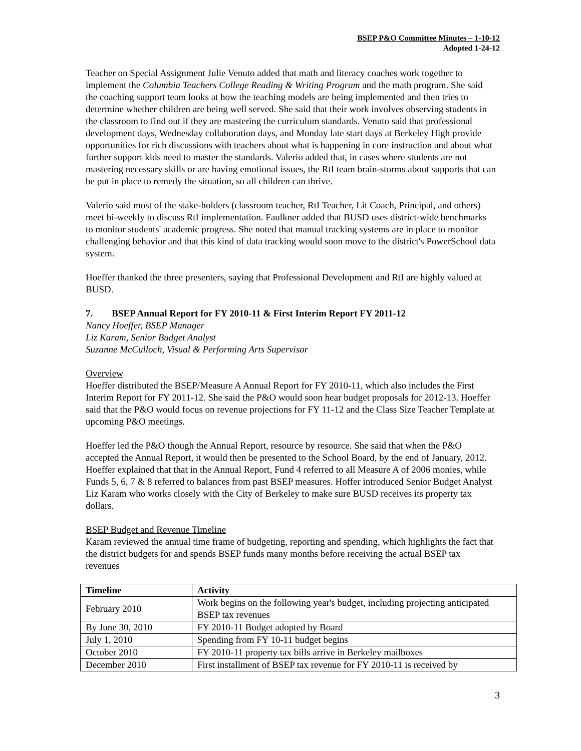BSEP P&O Committee Minutes – 1-10-12
Adopted 1-24-12
Teacher on Special Assignment Julie Venuto added that math and literacy coaches work together to implement the Columbia Teachers College Reading & Writing Program and the math program. She said the coaching support team looks at how the teaching models are being implemented and then tries to determine whether children are being well served. She said that their work involves observing students in the classroom to find out if they are mastering the curriculum standards. Venuto said that professional development days, Wednesday collaboration days, and Monday late start days at Berkeley High provide opportunities for rich discussions with teachers about what is happening in core instruction and about what further support kids need to master the standards. Valerio added that, in cases where students are not mastering necessary skills or are having emotional issues, the RtI team brain-storms about supports that can be put in place to remedy the situation, so all children can thrive.
Valerio said most of the stake-holders (classroom teacher, RtI Teacher, Lit Coach, Principal, and others) meet bi-weekly to discuss RtI implementation. Faulkner added that BUSD uses district-wide benchmarks to monitor students' academic progress. She noted that manual tracking systems are in place to monitor challenging behavior and that this kind of data tracking would soon move to the district's PowerSchool data system.
Hoeffer thanked the three presenters, saying that Professional Development and RtI are highly valued at BUSD.
7. BSEP Annual Report for FY 2010-11 & First Interim Report FY 2011-12
Nancy Hoeffer, BSEP Manager
Liz Karam, Senior Budget Analyst
Suzanne McCulloch, Visual & Performing Arts Supervisor
Overview
Hoeffer distributed the BSEP/Measure A Annual Report for FY 2010-11, which also includes the First Interim Report for FY 2011-12. She said the P&O would soon hear budget proposals for 2012-13. Hoeffer said that the P&O would focus on revenue projections for FY 11-12 and the Class Size Teacher Template at upcoming P&O meetings.
Hoeffer led the P&O though the Annual Report, resource by resource. She said that when the P&O accepted the Annual Report, it would then be presented to the School Board, by the end of January, 2012. Hoeffer explained that that in the Annual Report, Fund 4 referred to all Measure A of 2006 monies, while Funds 5, 6, 7 & 8 referred to balances from past BSEP measures. Hoffer introduced Senior Budget Analyst Liz Karam who works closely with the City of Berkeley to make sure BUSD receives its property tax dollars.
BSEP Budget and Revenue Timeline
Karam reviewed the annual time frame of budgeting, reporting and spending, which highlights the fact that the district budgets for and spends BSEP funds many months before receiving the actual BSEP tax revenues
| Timeline | Activity |
| --- | --- |
| February 2010 | Work begins on the following year's budget, including projecting anticipated BSEP tax revenues |
| By June 30, 2010 | FY 2010-11 Budget adopted by Board |
| July 1, 2010 | Spending from FY 10-11 budget begins |
| October 2010 | FY 2010-11 property tax bills arrive in Berkeley mailboxes |
| December 2010 | First installment of BSEP tax revenue for FY 2010-11 is received by |
3